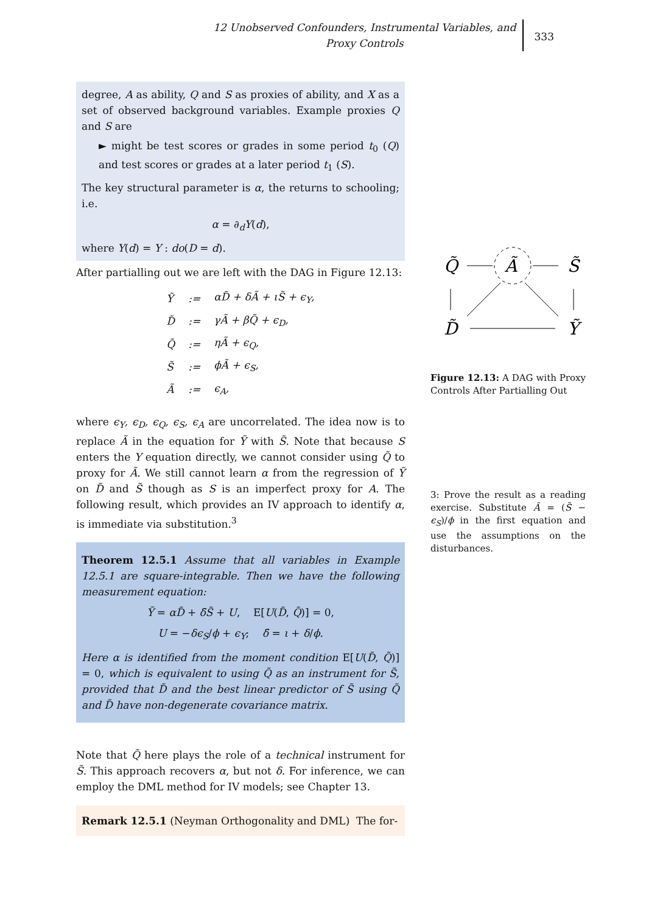12 Unobserved Confounders, Instrumental Variables, and Proxy Controls
333
degree, A as ability, Q and S as proxies of ability, and X as a set of observed background variables. Example proxies Q and S are
► might be test scores or grades in some period t<sub>0</sub> (Q) and test scores or grades at a later period t<sub>1</sub> (S).
The key structural parameter is α, the returns to schooling; i.e.
α = ∂<sub>d</sub>Y(d),
where Y(d) = Y : do(D = d).
After partialling out we are left with the DAG in Figure 12.13:
| Ỹ | := | αD̃ + δÃ + ιS̃ + ϵ<sub>Y</sub>, |
| D̃ | := | γÃ + βQ̃ + ϵ<sub>D</sub>, |
| Q̃ | := | ηÃ + ϵ<sub>Q</sub>, |
| S̃ | := | ϕÃ + ϵ<sub>S</sub>, |
| Ã | := | ϵ<sub>A</sub>, |
where ϵ<sub>Y</sub>, ϵ<sub>D</sub>, ϵ<sub>Q</sub>, ϵ<sub>S</sub>, ϵ<sub>A</sub> are uncorrelated. The idea now is to replace Ã in the equation for Ỹ with S̃. Note that because S enters the Y equation directly, we cannot consider using Q̃ to proxy for Ã. We still cannot learn α from the regression of Ỹ on D̃ and S̃ though as S is an imperfect proxy for A. The following result, which provides an IV approach to identify α, is immediate via substitution.<sup>3</sup>
Theorem 12.5.1 Assume that all variables in Example 12.5.1 are square-integrable. Then we have the following measurement equation:
Ỹ = αD̃ + δ̄S̃ + U, E[U(D̃, Q̃)] = 0,
U = −δϵ<sub>S</sub>/ϕ + ϵ<sub>Y</sub>; δ̄ = ι + δ/ϕ.
Here α is identified from the moment condition E[U(D̃, Q̃)] = 0, which is equivalent to using Q̃ as an instrument for S̃, provided that D̃ and the best linear predictor of S̃ using Q̃ and D̃ have non-degenerate covariance matrix.
Note that Q̃ here plays the role of a technical instrument for S̃. This approach recovers α, but not δ. For inference, we can employ the DML method for IV models; see Chapter 13.
Remark 12.5.1 (Neyman Orthogonality and DML) The for-
Ã
Q̃
S̃
D̃
Ỹ
Figure 12.13: A DAG with Proxy Controls After Partialling Out
3: Prove the result as a reading exercise. Substitute Ã = (S̃ − ϵ<sub>S</sub>)/ϕ in the first equation and use the assumptions on the disturbances.